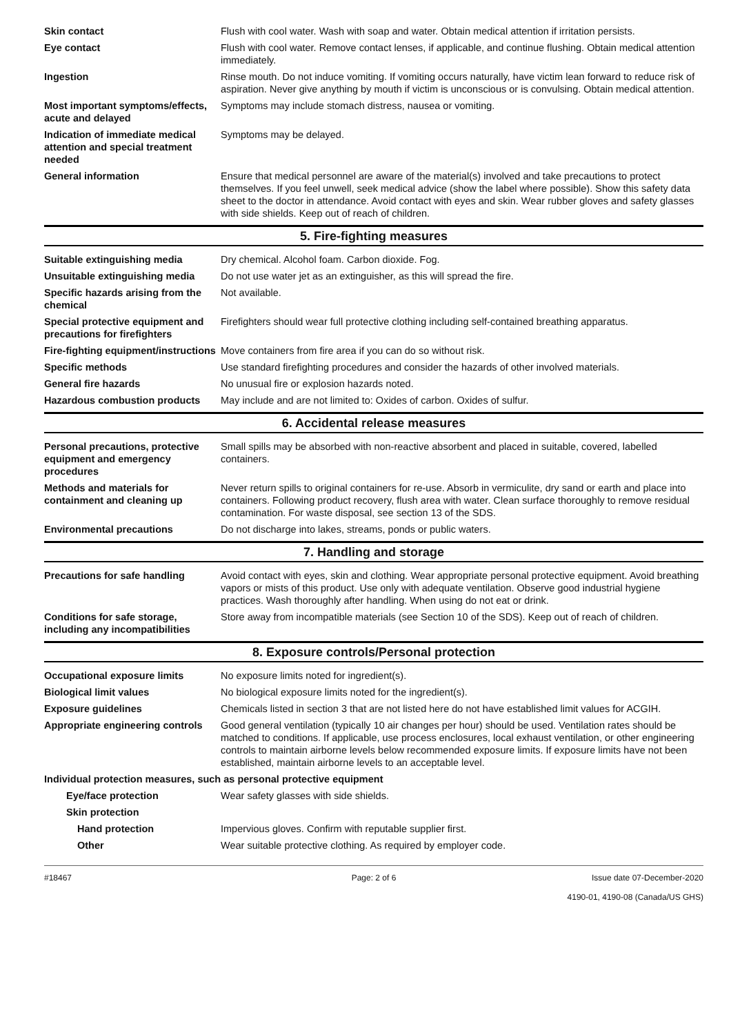Skin contact Flush with cool water. Wash with soap and water. Obtain medical attention if irritation persists.
Eye contact Flush with cool water. Remove contact lenses, if applicable, and continue flushing. Obtain medical attention immediately.
Ingestion Rinse mouth. Do not induce vomiting. If vomiting occurs naturally, have victim lean forward to reduce risk of aspiration. Never give anything by mouth if victim is unconscious or is convulsing. Obtain medical attention.
Most important symptoms/effects, acute and delayed
Symptoms may include stomach distress, nausea or vomiting.
Indication of immediate medical attention and special treatment needed
Symptoms may be delayed.
General information Ensure that medical personnel are aware of the material(s) involved and take precautions to protect themselves. If you feel unwell, seek medical advice (show the label where possible). Show this safety data sheet to the doctor in attendance. Avoid contact with eyes and skin. Wear rubber gloves and safety glasses with side shields. Keep out of reach of children.
5. Fire-fighting measures
Suitable extinguishing media Dry chemical. Alcohol foam. Carbon dioxide. Fog.
Unsuitable extinguishing media
Do not use water jet as an extinguisher, as this will spread the fire.
Specific hazards arising from the chemical
Not available.
Special protective equipment and precautions for firefighters
Firefighters should wear full protective clothing including self-contained breathing apparatus.
Fire-fighting equipment/instructions
Move containers from fire area if you can do so without risk.
Specific methods Use standard firefighting procedures and consider the hazards of other involved materials.
General fire hazards No unusual fire or explosion hazards noted.
Hazardous combustion products May include and are not limited to: Oxides of carbon. Oxides of sulfur.
6. Accidental release measures
Personal precautions, protective equipment and emergency procedures
Small spills may be absorbed with non-reactive absorbent and placed in suitable, covered, labelled containers.
Methods and materials for containment and cleaning up
Never return spills to original containers for re-use. Absorb in vermiculite, dry sand or earth and place into containers. Following product recovery, flush area with water. Clean surface thoroughly to remove residual contamination. For waste disposal, see section 13 of the SDS.
Environmental precautions Do not discharge into lakes, streams, ponds or public waters.
7. Handling and storage
Precautions for safe handling Avoid contact with eyes, skin and clothing. Wear appropriate personal protective equipment. Avoid breathing vapors or mists of this product. Use only with adequate ventilation. Observe good industrial hygiene practices. Wash thoroughly after handling. When using do not eat or drink.
Conditions for safe storage, including any incompatibilities
Store away from incompatible materials (see Section 10 of the SDS). Keep out of reach of children.
8. Exposure controls/Personal protection
Occupational exposure limits No exposure limits noted for ingredient(s).
Biological limit values No biological exposure limits noted for the ingredient(s).
Exposure guidelines Chemicals listed in section 3 that are not listed here do not have established limit values for ACGIH.
Appropriate engineering controls
Good general ventilation (typically 10 air changes per hour) should be used. Ventilation rates should be matched to conditions. If applicable, use process enclosures, local exhaust ventilation, or other engineering controls to maintain airborne levels below recommended exposure limits. If exposure limits have not been established, maintain airborne levels to an acceptable level.
Individual protection measures, such as personal protective equipment
Eye/face protection Wear safety glasses with side shields.
Skin protection
Hand protection Impervious gloves. Confirm with reputable supplier first.
Other Wear suitable protective clothing. As required by employer code.
#18467 Page: 2 of 6 Issue date 07-December-2020
4190-01, 4190-08 (Canada/US GHS)